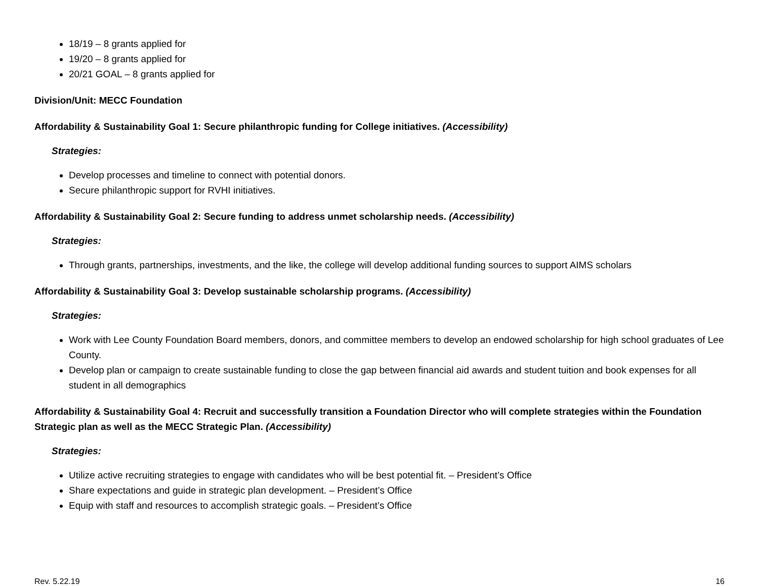18/19 – 8 grants applied for
19/20 – 8 grants applied for
20/21 GOAL – 8 grants applied for
Division/Unit: MECC Foundation
Affordability & Sustainability Goal 1: Secure philanthropic funding for College initiatives. (Accessibility)
Strategies:
Develop processes and timeline to connect with potential donors.
Secure philanthropic support for RVHI initiatives.
Affordability & Sustainability Goal 2: Secure funding to address unmet scholarship needs. (Accessibility)
Strategies:
Through grants, partnerships, investments, and the like, the college will develop additional funding sources to support AIMS scholars
Affordability & Sustainability Goal 3: Develop sustainable scholarship programs. (Accessibility)
Strategies:
Work with Lee County Foundation Board members, donors, and committee members to develop an endowed scholarship for high school graduates of Lee County.
Develop plan or campaign to create sustainable funding to close the gap between financial aid awards and student tuition and book expenses for all student in all demographics
Affordability & Sustainability Goal 4: Recruit and successfully transition a Foundation Director who will complete strategies within the Foundation Strategic plan as well as the MECC Strategic Plan. (Accessibility)
Strategies:
Utilize active recruiting strategies to engage with candidates who will be best potential fit. – President’s Office
Share expectations and guide in strategic plan development. – President’s Office
Equip with staff and resources to accomplish strategic goals. – President’s Office
Rev. 5.22.19 16